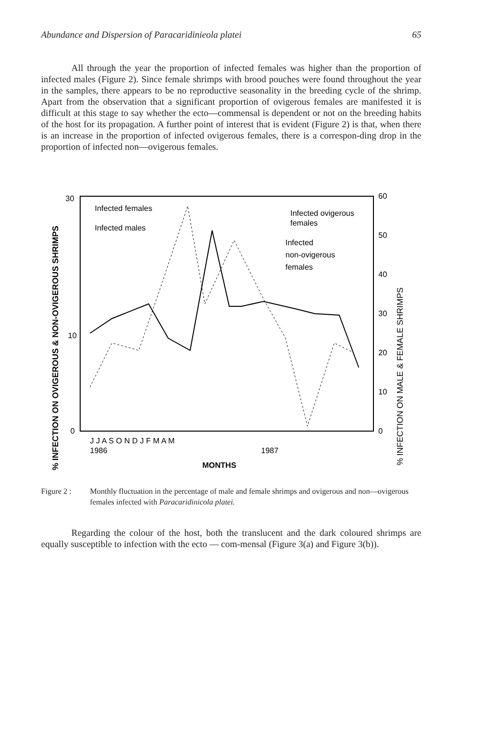Abundance and Dispersion of Paracaridinieola platei 65
All through the year the proportion of infected females was higher than the proportion of infected males (Figure 2). Since female shrimps with brood pouches were found throughout the year in the samples, there appears to be no reproductive seasonality in the breeding cycle of the shrimp. Apart from the observation that a significant proportion of ovigerous females are manifested it is difficult at this stage to say whether the ecto—commensal is dependent or not on the breeding habits of the host for its propagation. A further point of interest that is evident (Figure 2) is that, when there is an increase in the proportion of infected ovigerous females, there is a correspon-ding drop in the proportion of infected non—ovigerous females.
% INFECTION ON OVIGEROUS & NON-OVIGEROUS SHRIMPS
% INFECTION ON MALE & FEMALE SHRIMPS
30
10
0
60
50
40
30
20
10
0
Infected females
Infected males
Infected ovigerous
females
Infected
non-ovigerous
females
J J A S O N D J F M A M
1986
1987
MONTHS
Figure 2 : Monthly fluctuation in the percentage of male and female shrimps and ovigerous and non—ovigerous females infected with Paracaridinicola platei.
Regarding the colour of the host, both the translucent and the dark coloured shrimps are equally susceptible to infection with the ecto — com-mensal (Figure 3(a) and Figure 3(b)).